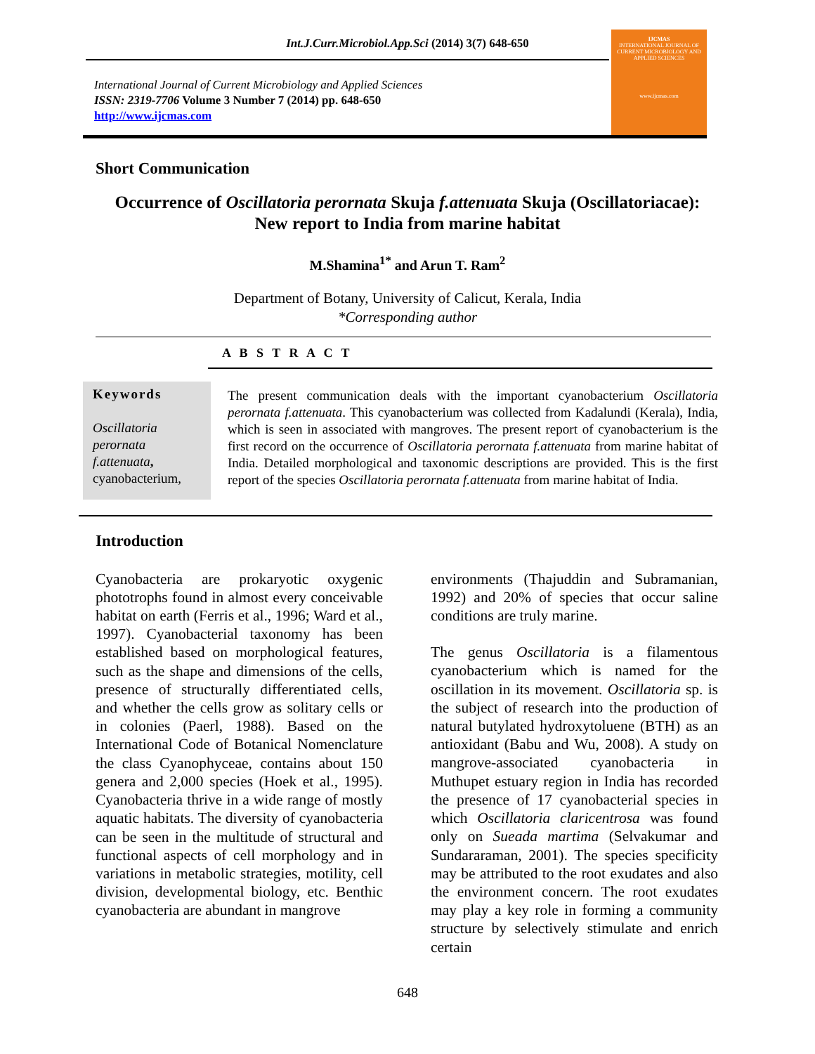Int.J.Curr.Microbiol.App.Sci (2014) 3(7) 648-650
International Journal of Current Microbiology and Applied Sciences
ISSN: 2319-7706 Volume 3 Number 7 (2014) pp. 648-650
http://www.ijcmas.com
IJCMAS
INTERNATIONAL JOURNAL OF CURRENT MICROBIOLOGY AND APPLIED SCIENCES
www.ijcmas.com
Short Communication
Occurrence of Oscillatoria perornata Skuja f.attenuata Skuja (Oscillatoriacae):
New report to India from marine habitat
M.Shamina<sup>1*</sup> and Arun T. Ram<sup>2</sup>
Department of Botany, University of Calicut, Kerala, India
*Corresponding author
A B S T R A C T
Keywords
Oscillatoria perornata f.attenuata, cyanobacterium,
The present communication deals with the important cyanobacterium Oscillatoria perornata f.attenuata. This cyanobacterium was collected from Kadalundi (Kerala), India, which is seen in associated with mangroves. The present report of cyanobacterium is the first record on the occurrence of Oscillatoria perornata f.attenuata from marine habitat of India. Detailed morphological and taxonomic descriptions are provided. This is the first report of the species Oscillatoria perornata f.attenuata from marine habitat of India.
Introduction
Cyanobacteria are prokaryotic oxygenic phototrophs found in almost every conceivable habitat on earth (Ferris et al., 1996; Ward et al., 1997). Cyanobacterial taxonomy has been established based on morphological features, such as the shape and dimensions of the cells, presence of structurally differentiated cells, and whether the cells grow as solitary cells or in colonies (Paerl, 1988). Based on the International Code of Botanical Nomenclature the class Cyanophyceae, contains about 150 genera and 2,000 species (Hoek et al., 1995). Cyanobacteria thrive in a wide range of mostly aquatic habitats. The diversity of cyanobacteria can be seen in the multitude of structural and functional aspects of cell morphology and in variations in metabolic strategies, motility, cell division, developmental biology, etc. Benthic cyanobacteria are abundant in mangrove
environments (Thajuddin and Subramanian, 1992) and 20% of species that occur saline conditions are truly marine.
The genus Oscillatoria is a filamentous cyanobacterium which is named for the oscillation in its movement. Oscillatoria sp. is the subject of research into the production of natural butylated hydroxytoluene (BTH) as an antioxidant (Babu and Wu, 2008). A study on mangrove-associated cyanobacteria in Muthupet estuary region in India has recorded the presence of 17 cyanobacterial species in which Oscillatoria claricentrosa was found only on Sueada martima (Selvakumar and Sundararaman, 2001). The species specificity may be attributed to the root exudates and also the environment concern. The root exudates may play a key role in forming a community structure by selectively stimulate and enrich certain
648